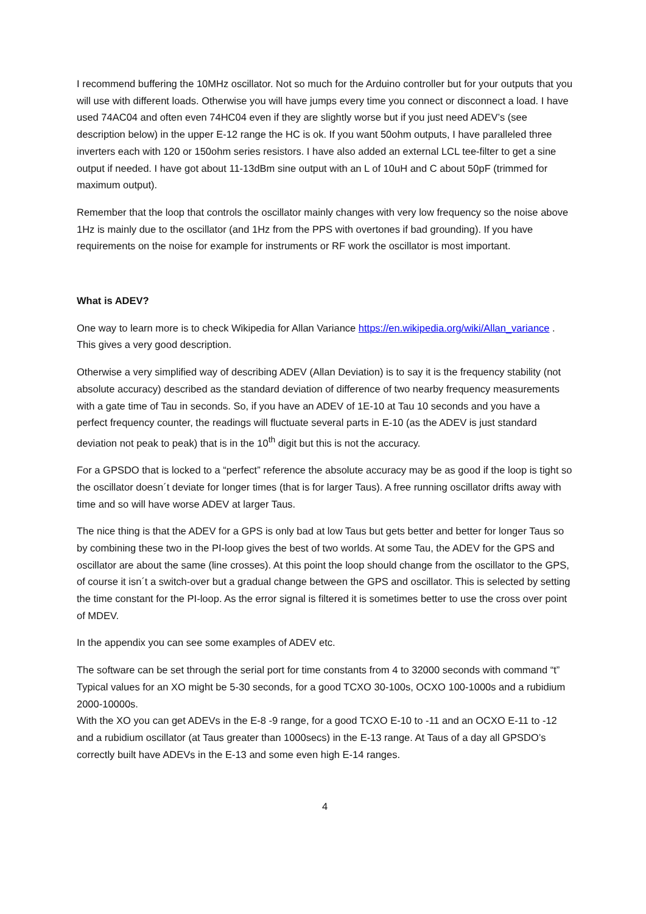I recommend buffering the 10MHz oscillator. Not so much for the Arduino controller but for your outputs that you will use with different loads. Otherwise you will have jumps every time you connect or disconnect a load. I have used 74AC04 and often even 74HC04 even if they are slightly worse but if you just need ADEV’s (see description below) in the upper E-12 range the HC is ok. If you want 50ohm outputs, I have paralleled three inverters each with 120 or 150ohm series resistors. I have also added an external LCL tee-filter to get a sine output if needed. I have got about 11-13dBm sine output with an L of 10uH and C about 50pF (trimmed for maximum output).
Remember that the loop that controls the oscillator mainly changes with very low frequency so the noise above 1Hz is mainly due to the oscillator (and 1Hz from the PPS with overtones if bad grounding). If you have requirements on the noise for example for instruments or RF work the oscillator is most important.
What is ADEV?
One way to learn more is to check Wikipedia for Allan Variance https://en.wikipedia.org/wiki/Allan_variance . This gives a very good description.
Otherwise a very simplified way of describing ADEV (Allan Deviation) is to say it is the frequency stability (not absolute accuracy) described as the standard deviation of difference of two nearby frequency measurements with a gate time of Tau in seconds. So, if you have an ADEV of 1E-10 at Tau 10 seconds and you have a perfect frequency counter, the readings will fluctuate several parts in E-10 (as the ADEV is just standard deviation not peak to peak) that is in the 10<sup>th</sup> digit but this is not the accuracy.
For a GPSDO that is locked to a “perfect” reference the absolute accuracy may be as good if the loop is tight so the oscillator doesn´t deviate for longer times (that is for larger Taus). A free running oscillator drifts away with time and so will have worse ADEV at larger Taus.
The nice thing is that the ADEV for a GPS is only bad at low Taus but gets better and better for longer Taus so by combining these two in the PI-loop gives the best of two worlds. At some Tau, the ADEV for the GPS and oscillator are about the same (line crosses). At this point the loop should change from the oscillator to the GPS, of course it isn´t a switch-over but a gradual change between the GPS and oscillator. This is selected by setting the time constant for the PI-loop. As the error signal is filtered it is sometimes better to use the cross over point of MDEV.
In the appendix you can see some examples of ADEV etc.
The software can be set through the serial port for time constants from 4 to 32000 seconds with command “t”
Typical values for an XO might be 5-30 seconds, for a good TCXO 30-100s, OCXO 100-1000s and a rubidium 2000-10000s.
With the XO you can get ADEVs in the E-8 -9 range, for a good TCXO E-10 to -11 and an OCXO E-11 to -12 and a rubidium oscillator (at Taus greater than 1000secs) in the E-13 range. At Taus of a day all GPSDO’s correctly built have ADEVs in the E-13 and some even high E-14 ranges.
4